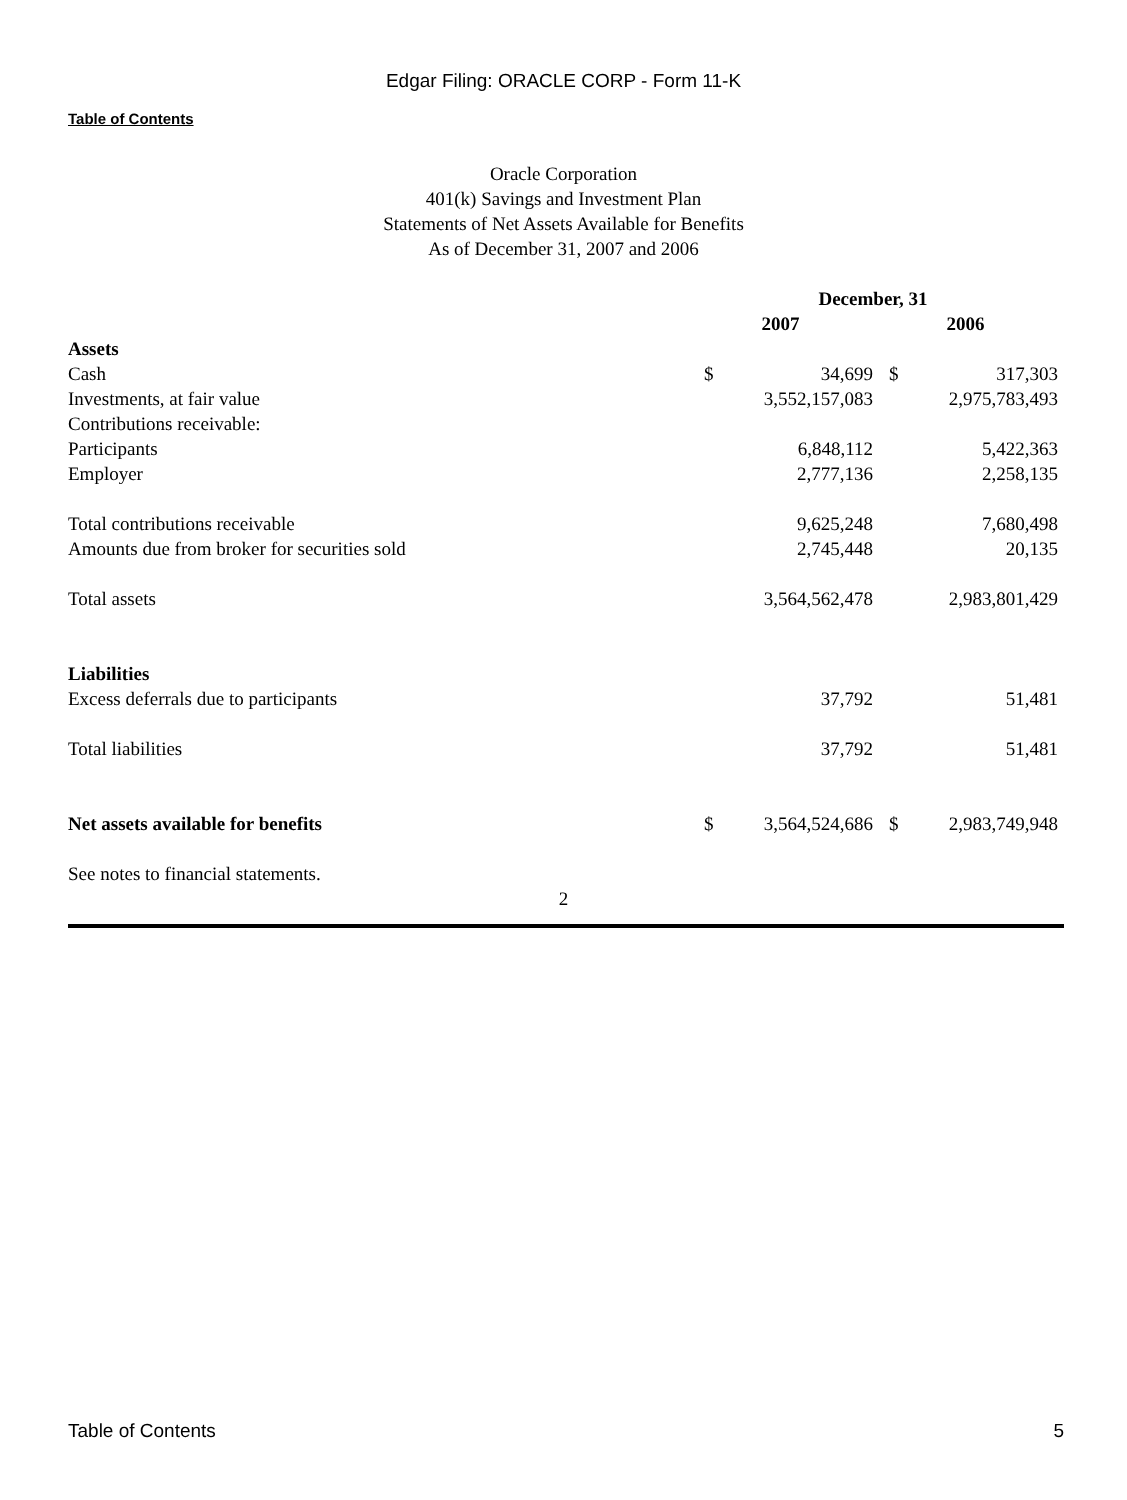Edgar Filing: ORACLE CORP - Form 11-K
Table of Contents
Oracle Corporation
401(k) Savings and Investment Plan
Statements of Net Assets Available for Benefits
As of December 31, 2007 and 2006
| | December, 31 | | | |
| --- | --- | --- | --- | --- |
| | 2007 | | 2006 | |
| Assets | | | | |
| Cash | $ | 34,699 | $ | 317,303 |
| Investments, at fair value | | 3,552,157,083 | | 2,975,783,493 |
| Contributions receivable: | | | | |
| Participants | | 6,848,112 | | 5,422,363 |
| Employer | | 2,777,136 | | 2,258,135 |
| Total contributions receivable | | 9,625,248 | | 7,680,498 |
| Amounts due from broker for securities sold | | 2,745,448 | | 20,135 |
| Total assets | | 3,564,562,478 | | 2,983,801,429 |
| Liabilities | | | | |
| Excess deferrals due to participants | | 37,792 | | 51,481 |
| Total liabilities | | 37,792 | | 51,481 |
| Net assets available for benefits | $ | 3,564,524,686 | $ | 2,983,749,948 |
| See notes to financial statements. | | | | |
2
Table of Contents 5